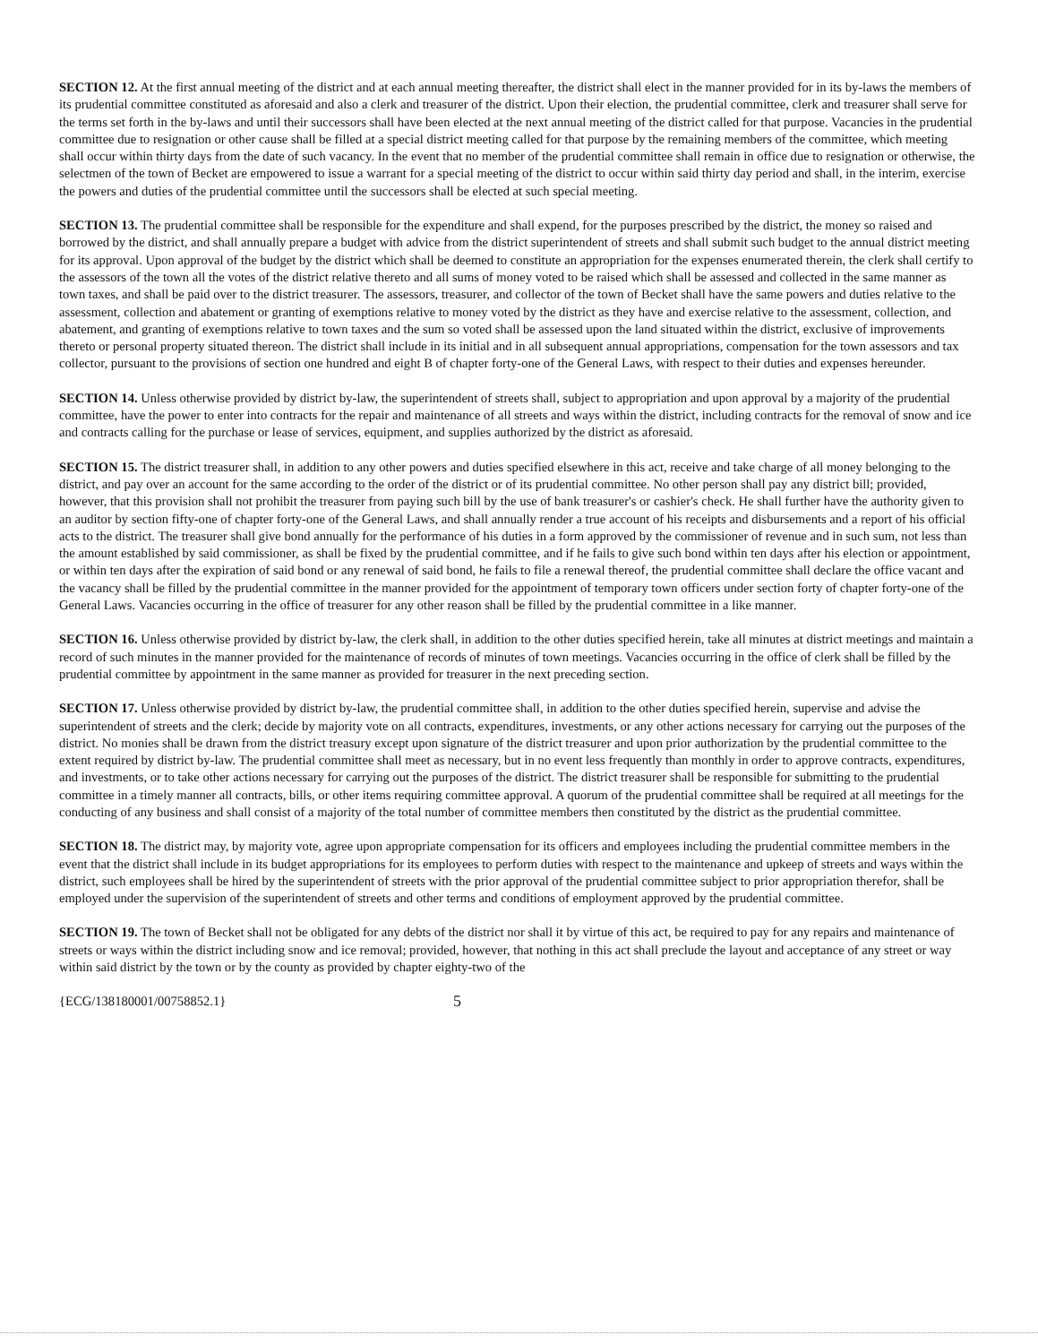SECTION 12. At the first annual meeting of the district and at each annual meeting thereafter, the district shall elect in the manner provided for in its by-laws the members of its prudential committee constituted as aforesaid and also a clerk and treasurer of the district. Upon their election, the prudential committee, clerk and treasurer shall serve for the terms set forth in the by-laws and until their successors shall have been elected at the next annual meeting of the district called for that purpose. Vacancies in the prudential committee due to resignation or other cause shall be filled at a special district meeting called for that purpose by the remaining members of the committee, which meeting shall occur within thirty days from the date of such vacancy. In the event that no member of the prudential committee shall remain in office due to resignation or otherwise, the selectmen of the town of Becket are empowered to issue a warrant for a special meeting of the district to occur within said thirty day period and shall, in the interim, exercise the powers and duties of the prudential committee until the successors shall be elected at such special meeting.
SECTION 13. The prudential committee shall be responsible for the expenditure and shall expend, for the purposes prescribed by the district, the money so raised and borrowed by the district, and shall annually prepare a budget with advice from the district superintendent of streets and shall submit such budget to the annual district meeting for its approval. Upon approval of the budget by the district which shall be deemed to constitute an appropriation for the expenses enumerated therein, the clerk shall certify to the assessors of the town all the votes of the district relative thereto and all sums of money voted to be raised which shall be assessed and collected in the same manner as town taxes, and shall be paid over to the district treasurer. The assessors, treasurer, and collector of the town of Becket shall have the same powers and duties relative to the assessment, collection and abatement or granting of exemptions relative to money voted by the district as they have and exercise relative to the assessment, collection, and abatement, and granting of exemptions relative to town taxes and the sum so voted shall be assessed upon the land situated within the district, exclusive of improvements thereto or personal property situated thereon. The district shall include in its initial and in all subsequent annual appropriations, compensation for the town assessors and tax collector, pursuant to the provisions of section one hundred and eight B of chapter forty-one of the General Laws, with respect to their duties and expenses hereunder.
SECTION 14. Unless otherwise provided by district by-law, the superintendent of streets shall, subject to appropriation and upon approval by a majority of the prudential committee, have the power to enter into contracts for the repair and maintenance of all streets and ways within the district, including contracts for the removal of snow and ice and contracts calling for the purchase or lease of services, equipment, and supplies authorized by the district as aforesaid.
SECTION 15. The district treasurer shall, in addition to any other powers and duties specified elsewhere in this act, receive and take charge of all money belonging to the district, and pay over an account for the same according to the order of the district or of its prudential committee. No other person shall pay any district bill; provided, however, that this provision shall not prohibit the treasurer from paying such bill by the use of bank treasurer's or cashier's check. He shall further have the authority given to an auditor by section fifty-one of chapter forty-one of the General Laws, and shall annually render a true account of his receipts and disbursements and a report of his official acts to the district. The treasurer shall give bond annually for the performance of his duties in a form approved by the commissioner of revenue and in such sum, not less than the amount established by said commissioner, as shall be fixed by the prudential committee, and if he fails to give such bond within ten days after his election or appointment, or within ten days after the expiration of said bond or any renewal of said bond, he fails to file a renewal thereof, the prudential committee shall declare the office vacant and the vacancy shall be filled by the prudential committee in the manner provided for the appointment of temporary town officers under section forty of chapter forty-one of the General Laws. Vacancies occurring in the office of treasurer for any other reason shall be filled by the prudential committee in a like manner.
SECTION 16. Unless otherwise provided by district by-law, the clerk shall, in addition to the other duties specified herein, take all minutes at district meetings and maintain a record of such minutes in the manner provided for the maintenance of records of minutes of town meetings. Vacancies occurring in the office of clerk shall be filled by the prudential committee by appointment in the same manner as provided for treasurer in the next preceding section.
SECTION 17. Unless otherwise provided by district by-law, the prudential committee shall, in addition to the other duties specified herein, supervise and advise the superintendent of streets and the clerk; decide by majority vote on all contracts, expenditures, investments, or any other actions necessary for carrying out the purposes of the district. No monies shall be drawn from the district treasury except upon signature of the district treasurer and upon prior authorization by the prudential committee to the extent required by district by-law. The prudential committee shall meet as necessary, but in no event less frequently than monthly in order to approve contracts, expenditures, and investments, or to take other actions necessary for carrying out the purposes of the district. The district treasurer shall be responsible for submitting to the prudential committee in a timely manner all contracts, bills, or other items requiring committee approval. A quorum of the prudential committee shall be required at all meetings for the conducting of any business and shall consist of a majority of the total number of committee members then constituted by the district as the prudential committee.
SECTION 18. The district may, by majority vote, agree upon appropriate compensation for its officers and employees including the prudential committee members in the event that the district shall include in its budget appropriations for its employees to perform duties with respect to the maintenance and upkeep of streets and ways within the district, such employees shall be hired by the superintendent of streets with the prior approval of the prudential committee subject to prior appropriation therefor, shall be employed under the supervision of the superintendent of streets and other terms and conditions of employment approved by the prudential committee.
SECTION 19. The town of Becket shall not be obligated for any debts of the district nor shall it by virtue of this act, be required to pay for any repairs and maintenance of streets or ways within the district including snow and ice removal; provided, however, that nothing in this act shall preclude the layout and acceptance of any street or way within said district by the town or by the county as provided by chapter eighty-two of the
{ECG/138180001/00758852.1} 5